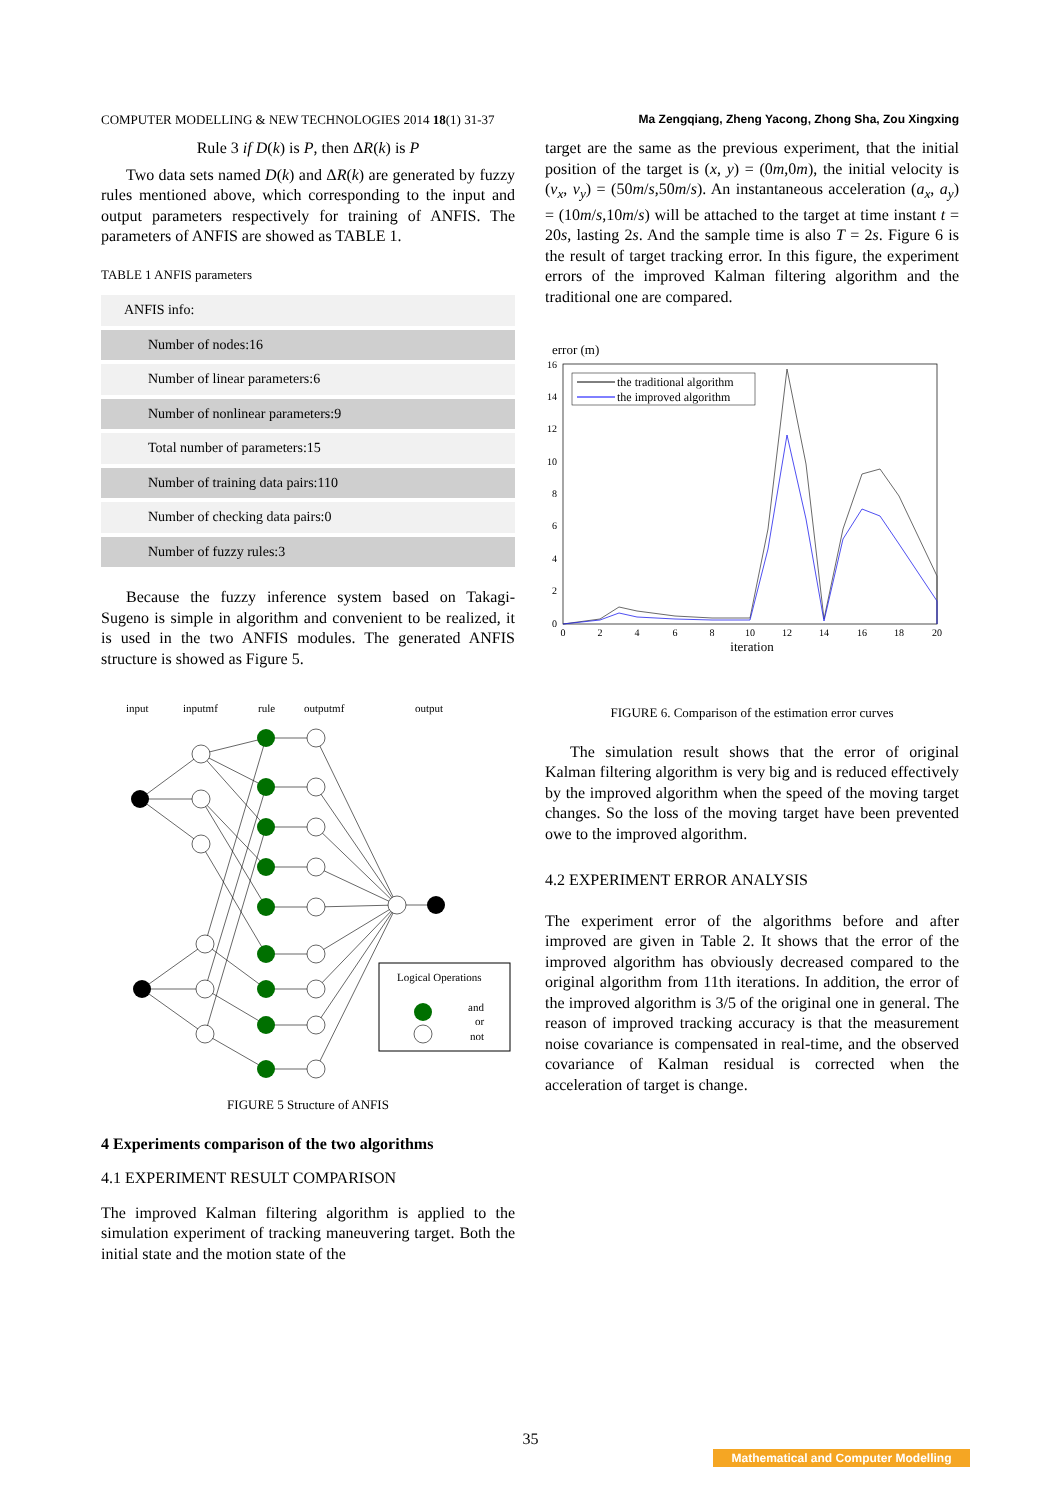COMPUTER MODELLING & NEW TECHNOLOGIES 2014 18(1) 31-37 Ma Zengqiang, Zheng Yacong, Zhong Sha, Zou Xingxing
Rule 3 if D(k) is P, then ΔR(k) is P
Two data sets named D(k) and ΔR(k) are generated by fuzzy rules mentioned above, which corresponding to the input and output parameters respectively for training of ANFIS. The parameters of ANFIS are showed as TABLE 1.
TABLE 1 ANFIS parameters
| ANFIS info: |
| Number of nodes:16 |
| Number of linear parameters:6 |
| Number of nonlinear parameters:9 |
| Total number of parameters:15 |
| Number of training data pairs:110 |
| Number of checking data pairs:0 |
| Number of fuzzy rules:3 |
Because the fuzzy inference system based on Takagi-Sugeno is simple in algorithm and convenient to be realized, it is used in the two ANFIS modules. The generated ANFIS structure is showed as Figure 5.
input
inputmf
rule
outputmf
output
Logical Operations
and
or
not
FIGURE 5 Structure of ANFIS
4 Experiments comparison of the two algorithms
4.1 EXPERIMENT RESULT COMPARISON
The improved Kalman filtering algorithm is applied to the simulation experiment of tracking maneuvering target. Both the initial state and the motion state of the
target are the same as the previous experiment, that the initial position of the target is (x, y) = (0m,0m), the initial velocity is (v<sub>x</sub>, v<sub>y</sub>) = (50m/s,50m/s). An instantaneous acceleration (a<sub>x</sub>, a<sub>y</sub>) = (10m/s,10m/s) will be attached to the target at time instant t = 20s, lasting 2s. And the sample time is also T = 2s. Figure 6 is the result of target tracking error. In this figure, the experiment errors of the improved Kalman filtering algorithm and the traditional one are compared.
error (m)
16
14
12
10
8
6
4
2
0
0
2
4
6
8
10
12
14
16
18
20
iteration
the traditional algorithm
the improved algorithm
FIGURE 6. Comparison of the estimation error curves
The simulation result shows that the error of original Kalman filtering algorithm is very big and is reduced effectively by the improved algorithm when the speed of the moving target changes. So the loss of the moving target have been prevented owe to the improved algorithm.
4.2 EXPERIMENT ERROR ANALYSIS
The experiment error of the algorithms before and after improved are given in Table 2. It shows that the error of the improved algorithm has obviously decreased compared to the original algorithm from 11th iterations. In addition, the error of the improved algorithm is 3/5 of the original one in general. The reason of improved tracking accuracy is that the measurement noise covariance is compensated in real-time, and the observed covariance of Kalman residual is corrected when the acceleration of target is change.
35
Mathematical and Computer Modelling